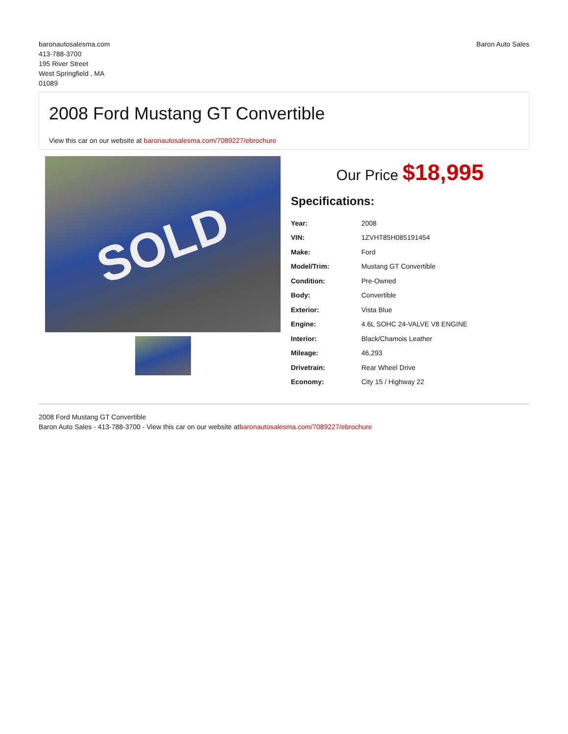baronautosalesma.com
413-788-3700
195 River Street
West Springfield , MA
01089
Baron Auto Sales
2008 Ford Mustang GT Convertible
View this car on our website at baronautosalesma.com/7089227/ebrochure
SOLD
Our Price $18,995
Specifications:
| Year: | 2008 |
| VIN: | 1ZVHT85H085191454 |
| Make: | Ford |
| Model/Trim: | Mustang GT Convertible |
| Condition: | Pre-Owned |
| Body: | Convertible |
| Exterior: | Vista Blue |
| Engine: | 4.6L SOHC 24-VALVE V8 ENGINE |
| Interior: | Black/Chamois Leather |
| Mileage: | 46,293 |
| Drivetrain: | Rear Wheel Drive |
| Economy: | City 15 / Highway 22 |
2008 Ford Mustang GT Convertible
Baron Auto Sales - 413-788-3700 - View this car on our website atbaronautosalesma.com/7089227/ebrochure